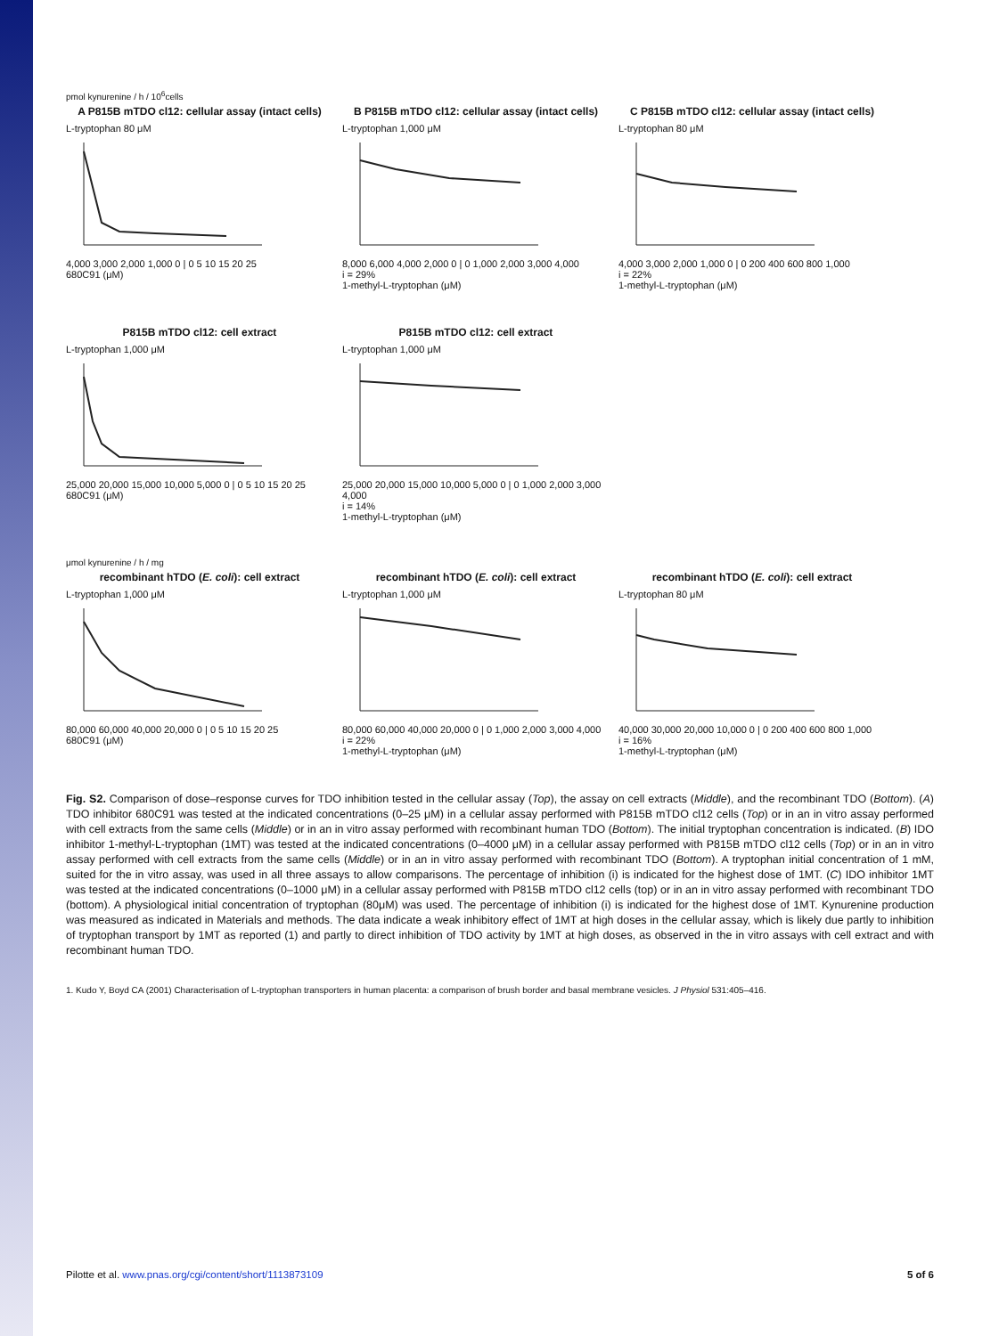pmol kynurenine / h / 10<sup>6</sup>cells
A P815B mTDO cl12: cellular assay (intact cells)
L-tryptophan 80 μM
4,000 3,000 2,000 1,000 0 | 0 5 10 15 20 25
680C91 (μM)
B P815B mTDO cl12: cellular assay (intact cells)
L-tryptophan 1,000 μM
8,000 6,000 4,000 2,000 0 | 0 1,000 2,000 3,000 4,000
i = 29%
1-methyl-L-tryptophan (μM)
C P815B mTDO cl12: cellular assay (intact cells)
L-tryptophan 80 μM
4,000 3,000 2,000 1,000 0 | 0 200 400 600 800 1,000
i = 22%
1-methyl-L-tryptophan (μM)
P815B mTDO cl12: cell extract
L-tryptophan 1,000 μM
25,000 20,000 15,000 10,000 5,000 0 | 0 5 10 15 20 25
680C91 (μM)
P815B mTDO cl12: cell extract
L-tryptophan 1,000 μM
25,000 20,000 15,000 10,000 5,000 0 | 0 1,000 2,000 3,000 4,000
i = 14%
1-methyl-L-tryptophan (μM)
μmol kynurenine / h / mg
recombinant hTDO (E. coli): cell extract
L-tryptophan 1,000 μM
80,000 60,000 40,000 20,000 0 | 0 5 10 15 20 25
680C91 (μM)
recombinant hTDO (E. coli): cell extract
L-tryptophan 1,000 μM
80,000 60,000 40,000 20,000 0 | 0 1,000 2,000 3,000 4,000
i = 22%
1-methyl-L-tryptophan (μM)
recombinant hTDO (E. coli): cell extract
L-tryptophan 80 μM
40,000 30,000 20,000 10,000 0 | 0 200 400 600 800 1,000
i = 16%
1-methyl-L-tryptophan (μM)
Fig. S2. Comparison of dose–response curves for TDO inhibition tested in the cellular assay (Top), the assay on cell extracts (Middle), and the recombinant TDO (Bottom). (A) TDO inhibitor 680C91 was tested at the indicated concentrations (0–25 μM) in a cellular assay performed with P815B mTDO cl12 cells (Top) or in an in vitro assay performed with cell extracts from the same cells (Middle) or in an in vitro assay performed with recombinant human TDO (Bottom). The initial tryptophan concentration is indicated. (B) IDO inhibitor 1-methyl-L-tryptophan (1MT) was tested at the indicated concentrations (0–4000 μM) in a cellular assay performed with P815B mTDO cl12 cells (Top) or in an in vitro assay performed with cell extracts from the same cells (Middle) or in an in vitro assay performed with recombinant TDO (Bottom). A tryptophan initial concentration of 1 mM, suited for the in vitro assay, was used in all three assays to allow comparisons. The percentage of inhibition (i) is indicated for the highest dose of 1MT. (C) IDO inhibitor 1MT was tested at the indicated concentrations (0–1000 μM) in a cellular assay performed with P815B mTDO cl12 cells (top) or in an in vitro assay performed with recombinant TDO (bottom). A physiological initial concentration of tryptophan (80μM) was used. The percentage of inhibition (i) is indicated for the highest dose of 1MT. Kynurenine production was measured as indicated in Materials and methods. The data indicate a weak inhibitory effect of 1MT at high doses in the cellular assay, which is likely due partly to inhibition of tryptophan transport by 1MT as reported (1) and partly to direct inhibition of TDO activity by 1MT at high doses, as observed in the in vitro assays with cell extract and with recombinant human TDO.
1. Kudo Y, Boyd CA (2001) Characterisation of L-tryptophan transporters in human placenta: a comparison of brush border and basal membrane vesicles. J Physiol 531:405–416.
Pilotte et al. www.pnas.org/cgi/content/short/1113873109 5 of 6